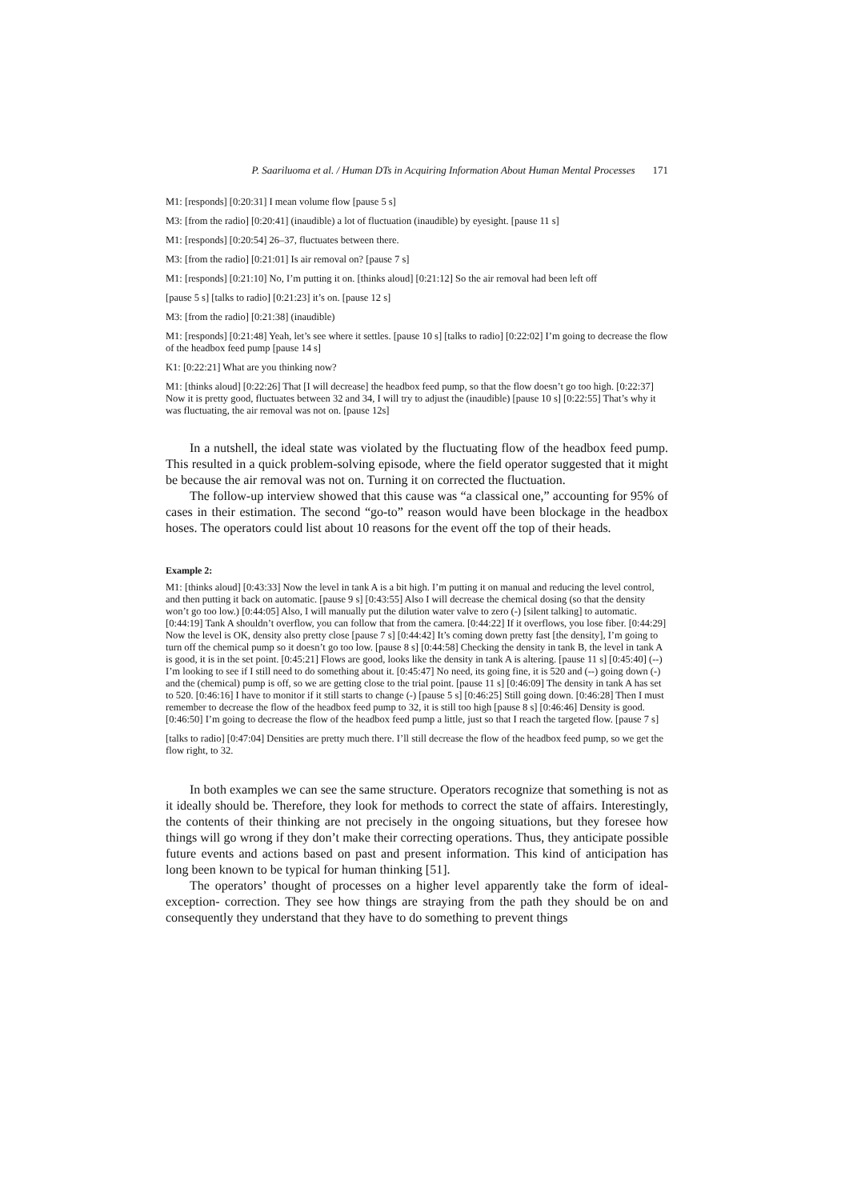P. Saariluoma et al. / Human DTs in Acquiring Information About Human Mental Processes 171
M1: [responds] [0:20:31] I mean volume flow [pause 5 s]
M3: [from the radio] [0:20:41] (inaudible) a lot of fluctuation (inaudible) by eyesight. [pause 11 s]
M1: [responds] [0:20:54] 26–37, fluctuates between there.
M3: [from the radio] [0:21:01] Is air removal on? [pause 7 s]
M1: [responds] [0:21:10] No, I’m putting it on. [thinks aloud] [0:21:12] So the air removal had been left off
[pause 5 s] [talks to radio] [0:21:23] it’s on. [pause 12 s]
M3: [from the radio] [0:21:38] (inaudible)
M1: [responds] [0:21:48] Yeah, let’s see where it settles. [pause 10 s] [talks to radio] [0:22:02] I’m going to decrease the flow of the headbox feed pump [pause 14 s]
K1: [0:22:21] What are you thinking now?
M1: [thinks aloud] [0:22:26] That [I will decrease] the headbox feed pump, so that the flow doesn’t go too high. [0:22:37] Now it is pretty good, fluctuates between 32 and 34, I will try to adjust the (inaudible) [pause 10 s] [0:22:55] That’s why it was fluctuating, the air removal was not on. [pause 12s]
In a nutshell, the ideal state was violated by the fluctuating flow of the headbox feed pump. This resulted in a quick problem-solving episode, where the field operator suggested that it might be because the air removal was not on. Turning it on corrected the fluctuation.
The follow-up interview showed that this cause was “a classical one,” accounting for 95% of cases in their estimation. The second “go-to” reason would have been blockage in the headbox hoses. The operators could list about 10 reasons for the event off the top of their heads.
Example 2:
M1: [thinks aloud] [0:43:33] Now the level in tank A is a bit high. I’m putting it on manual and reducing the level control, and then putting it back on automatic. [pause 9 s] [0:43:55] Also I will decrease the chemical dosing (so that the density won’t go too low.) [0:44:05] Also, I will manually put the dilution water valve to zero (-) [silent talking] to automatic. [0:44:19] Tank A shouldn’t overflow, you can follow that from the camera. [0:44:22] If it overflows, you lose fiber. [0:44:29] Now the level is OK, density also pretty close [pause 7 s] [0:44:42] It’s coming down pretty fast [the density], I’m going to turn off the chemical pump so it doesn’t go too low. [pause 8 s] [0:44:58] Checking the density in tank B, the level in tank A is good, it is in the set point. [0:45:21] Flows are good, looks like the density in tank A is altering. [pause 11 s] [0:45:40] (--) I’m looking to see if I still need to do something about it. [0:45:47] No need, its going fine, it is 520 and (--) going down (-) and the (chemical) pump is off, so we are getting close to the trial point. [pause 11 s] [0:46:09] The density in tank A has set to 520. [0:46:16] I have to monitor if it still starts to change (-) [pause 5 s] [0:46:25] Still going down. [0:46:28] Then I must remember to decrease the flow of the headbox feed pump to 32, it is still too high [pause 8 s] [0:46:46] Density is good. [0:46:50] I’m going to decrease the flow of the headbox feed pump a little, just so that I reach the targeted flow. [pause 7 s]
[talks to radio] [0:47:04] Densities are pretty much there. I’ll still decrease the flow of the headbox feed pump, so we get the flow right, to 32.
In both examples we can see the same structure. Operators recognize that something is not as it ideally should be. Therefore, they look for methods to correct the state of affairs. Interestingly, the contents of their thinking are not precisely in the ongoing situations, but they foresee how things will go wrong if they don’t make their correcting operations. Thus, they anticipate possible future events and actions based on past and present information. This kind of anticipation has long been known to be typical for human thinking [51].
The operators’ thought of processes on a higher level apparently take the form of ideal-exception- correction. They see how things are straying from the path they should be on and consequently they understand that they have to do something to prevent things